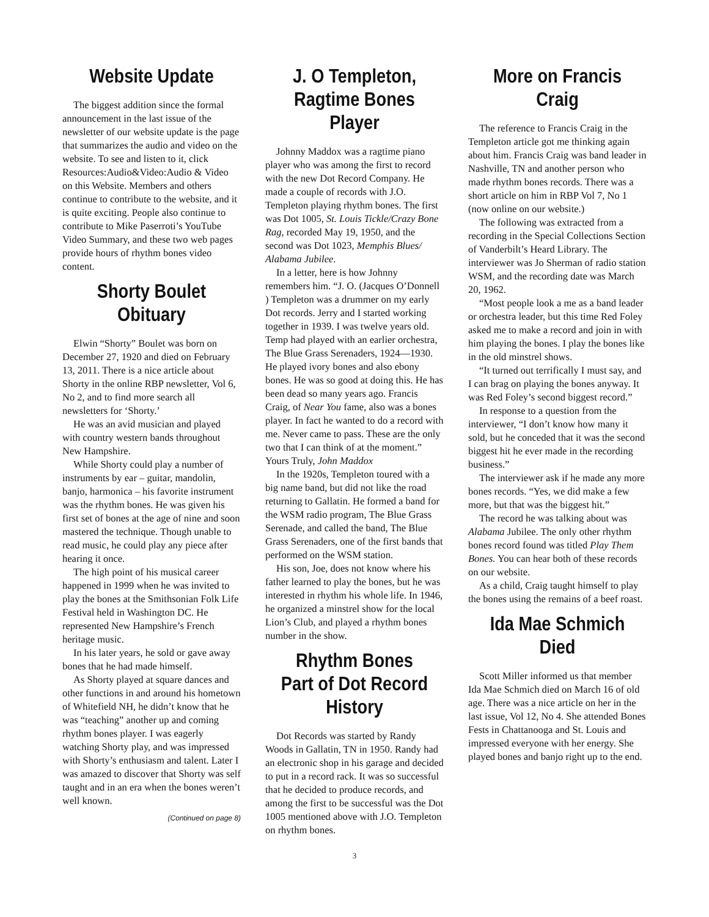Website Update
The biggest addition since the formal announcement in the last issue of the newsletter of our website update is the page that summarizes the audio and video on the website. To see and listen to it, click Resources:Audio&Video:Audio & Video on this Website. Members and others continue to contribute to the website, and it is quite exciting. People also continue to contribute to Mike Paserroti’s YouTube Video Summary, and these two web pages provide hours of rhythm bones video content.
Shorty Boulet Obituary
Elwin “Shorty” Boulet was born on December 27, 1920 and died on February 13, 2011. There is a nice article about Shorty in the online RBP newsletter, Vol 6, No 2, and to find more search all newsletters for ‘Shorty.’
He was an avid musician and played with country western bands throughout New Hampshire.
While Shorty could play a number of instruments by ear – guitar, mandolin, banjo, harmonica – his favorite instrument was the rhythm bones. He was given his first set of bones at the age of nine and soon mastered the technique. Though unable to read music, he could play any piece after hearing it once.
The high point of his musical career happened in 1999 when he was invited to play the bones at the Smithsonian Folk Life Festival held in Washington DC. He represented New Hampshire’s French heritage music.
In his later years, he sold or gave away bones that he had made himself.
As Shorty played at square dances and other functions in and around his hometown of Whitefield NH, he didn’t know that he was “teaching” another up and coming rhythm bones player. I was eagerly watching Shorty play, and was impressed with Shorty’s enthusiasm and talent. Later I was amazed to discover that Shorty was self taught and in an era when the bones weren’t well known.
(Continued on page 8)
J. O Templeton, Ragtime Bones Player
Johnny Maddox was a ragtime piano player who was among the first to record with the new Dot Record Company. He made a couple of records with J.O. Templeton playing rhythm bones. The first was Dot 1005, St. Louis Tickle/Crazy Bone Rag, recorded May 19, 1950, and the second was Dot 1023, Memphis Blues/ Alabama Jubilee.
In a letter, here is how Johnny remembers him. “J. O. (Jacques O’Donnell ) Templeton was a drummer on my early Dot records. Jerry and I started working together in 1939. I was twelve years old. Temp had played with an earlier orchestra, The Blue Grass Serenaders, 1924—1930. He played ivory bones and also ebony bones. He was so good at doing this. He has been dead so many years ago. Francis Craig, of Near You fame, also was a bones player. In fact he wanted to do a record with me. Never came to pass. These are the only two that I can think of at the moment.” Yours Truly, John Maddox
In the 1920s, Templeton toured with a big name band, but did not like the road returning to Gallatin. He formed a band for the WSM radio program, The Blue Grass Serenade, and called the band, The Blue Grass Serenaders, one of the first bands that performed on the WSM station.
His son, Joe, does not know where his father learned to play the bones, but he was interested in rhythm his whole life. In 1946, he organized a minstrel show for the local Lion’s Club, and played a rhythm bones number in the show.
Rhythm Bones Part of Dot Record History
Dot Records was started by Randy Woods in Gallatin, TN in 1950. Randy had an electronic shop in his garage and decided to put in a record rack. It was so successful that he decided to produce records, and among the first to be successful was the Dot 1005 mentioned above with J.O. Templeton on rhythm bones.
3
More on Francis Craig
The reference to Francis Craig in the Templeton article got me thinking again about him. Francis Craig was band leader in Nashville, TN and another person who made rhythm bones records. There was a short article on him in RBP Vol 7, No 1 (now online on our website.)
The following was extracted from a recording in the Special Collections Section of Vanderbilt’s Heard Library. The interviewer was Jo Sherman of radio station WSM, and the recording date was March 20, 1962.
“Most people look a me as a band leader or orchestra leader, but this time Red Foley asked me to make a record and join in with him playing the bones. I play the bones like in the old minstrel shows.
“It turned out terrifically I must say, and I can brag on playing the bones anyway. It was Red Foley’s second biggest record.”
In response to a question from the interviewer, “I don’t know how many it sold, but he conceded that it was the second biggest hit he ever made in the recording business.”
The interviewer ask if he made any more bones records. “Yes, we did make a few more, but that was the biggest hit.”
The record he was talking about was Alabama Jubilee. The only other rhythm bones record found was titled Play Them Bones. You can hear both of these records on our website.
As a child, Craig taught himself to play the bones using the remains of a beef roast.
Ida Mae Schmich Died
Scott Miller informed us that member Ida Mae Schmich died on March 16 of old age. There was a nice article on her in the last issue, Vol 12, No 4. She attended Bones Fests in Chattanooga and St. Louis and impressed everyone with her energy. She played bones and banjo right up to the end.